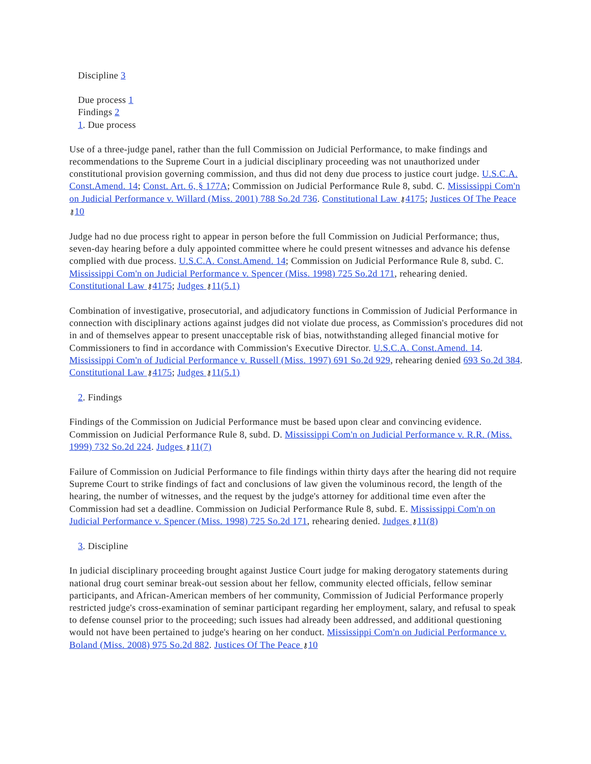Discipline 3
Due process 1
Findings 2
1. Due process
Use of a three-judge panel, rather than the full Commission on Judicial Performance, to make findings and recommendations to the Supreme Court in a judicial disciplinary proceeding was not unauthorized under constitutional provision governing commission, and thus did not deny due process to justice court judge. U.S.C.A. Const.Amend. 14; Const. Art. 6, § 177A; Commission on Judicial Performance Rule 8, subd. C. Mississippi Com'n on Judicial Performance v. Willard (Miss. 2001) 788 So.2d 736. Constitutional Law ⚷4175; Justices Of The Peace ⚷10
Judge had no due process right to appear in person before the full Commission on Judicial Performance; thus, seven-day hearing before a duly appointed committee where he could present witnesses and advance his defense complied with due process. U.S.C.A. Const.Amend. 14; Commission on Judicial Performance Rule 8, subd. C. Mississippi Com'n on Judicial Performance v. Spencer (Miss. 1998) 725 So.2d 171, rehearing denied. Constitutional Law ⚷4175; Judges ⚷11(5.1)
Combination of investigative, prosecutorial, and adjudicatory functions in Commission of Judicial Performance in connection with disciplinary actions against judges did not violate due process, as Commission's procedures did not in and of themselves appear to present unacceptable risk of bias, notwithstanding alleged financial motive for Commissioners to find in accordance with Commission's Executive Director. U.S.C.A. Const.Amend. 14. Mississippi Com'n of Judicial Performance v. Russell (Miss. 1997) 691 So.2d 929, rehearing denied 693 So.2d 384. Constitutional Law ⚷4175; Judges ⚷11(5.1)
2. Findings
Findings of the Commission on Judicial Performance must be based upon clear and convincing evidence. Commission on Judicial Performance Rule 8, subd. D. Mississippi Com'n on Judicial Performance v. R.R. (Miss. 1999) 732 So.2d 224. Judges ⚷11(7)
Failure of Commission on Judicial Performance to file findings within thirty days after the hearing did not require Supreme Court to strike findings of fact and conclusions of law given the voluminous record, the length of the hearing, the number of witnesses, and the request by the judge's attorney for additional time even after the Commission had set a deadline. Commission on Judicial Performance Rule 8, subd. E. Mississippi Com'n on Judicial Performance v. Spencer (Miss. 1998) 725 So.2d 171, rehearing denied. Judges ⚷11(8)
3. Discipline
In judicial disciplinary proceeding brought against Justice Court judge for making derogatory statements during national drug court seminar break-out session about her fellow, community elected officials, fellow seminar participants, and African-American members of her community, Commission of Judicial Performance properly restricted judge's cross-examination of seminar participant regarding her employment, salary, and refusal to speak to defense counsel prior to the proceeding; such issues had already been addressed, and additional questioning would not have been pertained to judge's hearing on her conduct. Mississippi Com'n on Judicial Performance v. Boland (Miss. 2008) 975 So.2d 882. Justices Of The Peace ⚷10